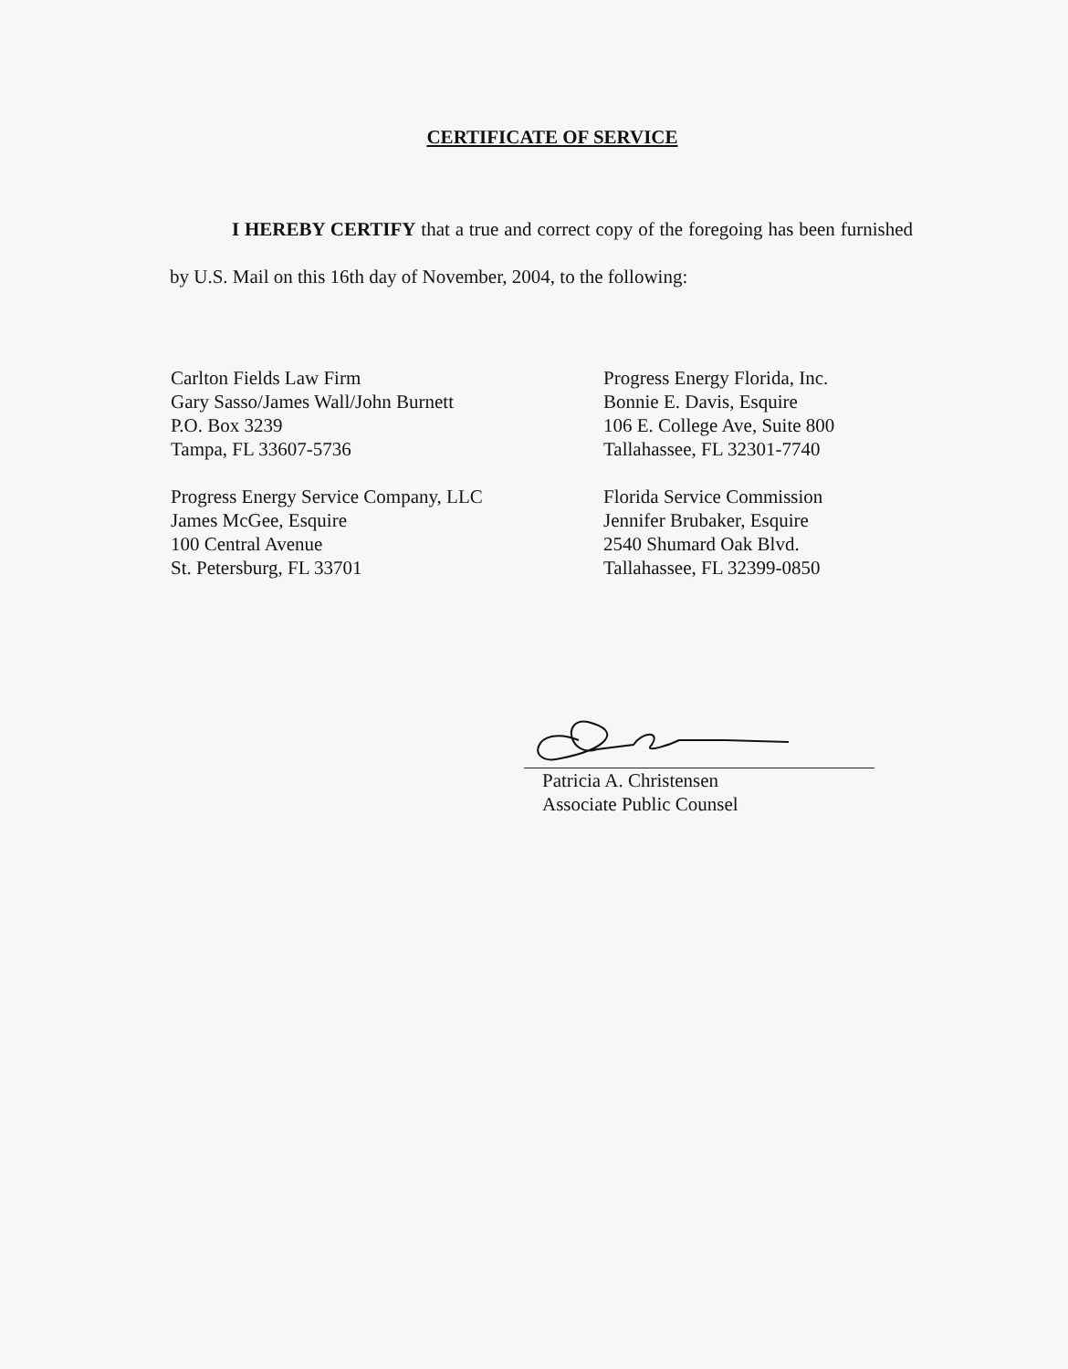CERTIFICATE OF SERVICE
I HEREBY CERTIFY that a true and correct copy of the foregoing has been furnished by U.S. Mail on this 16th day of November, 2004, to the following:
Carlton Fields Law Firm
Gary Sasso/James Wall/John Burnett
P.O. Box 3239
Tampa, FL 33607-5736
Progress Energy Service Company, LLC
James McGee, Esquire
100 Central Avenue
St. Petersburg, FL 33701
Progress Energy Florida, Inc.
Bonnie E. Davis, Esquire
106 E. College Ave, Suite 800
Tallahassee, FL 32301-7740
Florida Service Commission
Jennifer Brubaker, Esquire
2540 Shumard Oak Blvd.
Tallahassee, FL 32399-0850
Patricia A. Christensen
Associate Public Counsel